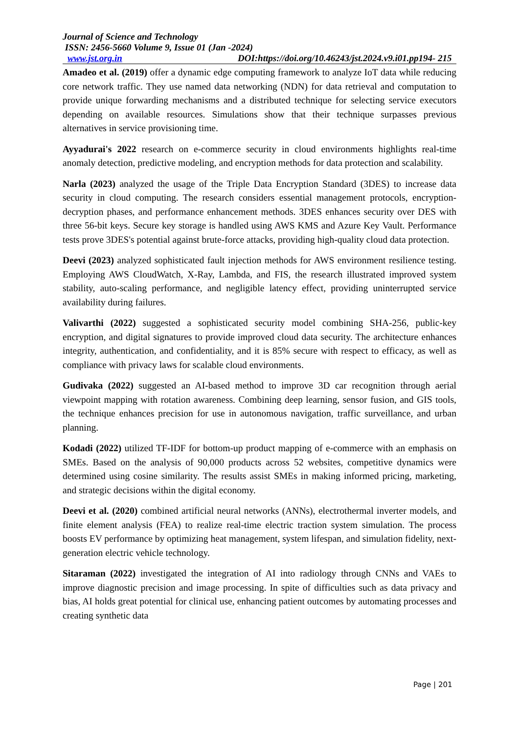Journal of Science and Technology
ISSN: 2456-5660 Volume 9, Issue 01 (Jan -2024)
www.jst.org.in DOI:https://doi.org/10.46243/jst.2024.v9.i01.pp194- 215
Amadeo et al. (2019) offer a dynamic edge computing framework to analyze IoT data while reducing core network traffic. They use named data networking (NDN) for data retrieval and computation to provide unique forwarding mechanisms and a distributed technique for selecting service executors depending on available resources. Simulations show that their technique surpasses previous alternatives in service provisioning time.
Ayyadurai's 2022 research on e-commerce security in cloud environments highlights real-time anomaly detection, predictive modeling, and encryption methods for data protection and scalability.
Narla (2023) analyzed the usage of the Triple Data Encryption Standard (3DES) to increase data security in cloud computing. The research considers essential management protocols, encryption-decryption phases, and performance enhancement methods. 3DES enhances security over DES with three 56-bit keys. Secure key storage is handled using AWS KMS and Azure Key Vault. Performance tests prove 3DES's potential against brute-force attacks, providing high-quality cloud data protection.
Deevi (2023) analyzed sophisticated fault injection methods for AWS environment resilience testing. Employing AWS CloudWatch, X-Ray, Lambda, and FIS, the research illustrated improved system stability, auto-scaling performance, and negligible latency effect, providing uninterrupted service availability during failures.
Valivarthi (2022) suggested a sophisticated security model combining SHA-256, public-key encryption, and digital signatures to provide improved cloud data security. The architecture enhances integrity, authentication, and confidentiality, and it is 85% secure with respect to efficacy, as well as compliance with privacy laws for scalable cloud environments.
Gudivaka (2022) suggested an AI-based method to improve 3D car recognition through aerial viewpoint mapping with rotation awareness. Combining deep learning, sensor fusion, and GIS tools, the technique enhances precision for use in autonomous navigation, traffic surveillance, and urban planning.
Kodadi (2022) utilized TF-IDF for bottom-up product mapping of e-commerce with an emphasis on SMEs. Based on the analysis of 90,000 products across 52 websites, competitive dynamics were determined using cosine similarity. The results assist SMEs in making informed pricing, marketing, and strategic decisions within the digital economy.
Deevi et al. (2020) combined artificial neural networks (ANNs), electrothermal inverter models, and finite element analysis (FEA) to realize real-time electric traction system simulation. The process boosts EV performance by optimizing heat management, system lifespan, and simulation fidelity, next-generation electric vehicle technology.
Sitaraman (2022) investigated the integration of AI into radiology through CNNs and VAEs to improve diagnostic precision and image processing. In spite of difficulties such as data privacy and bias, AI holds great potential for clinical use, enhancing patient outcomes by automating processes and creating synthetic data
Page | 201